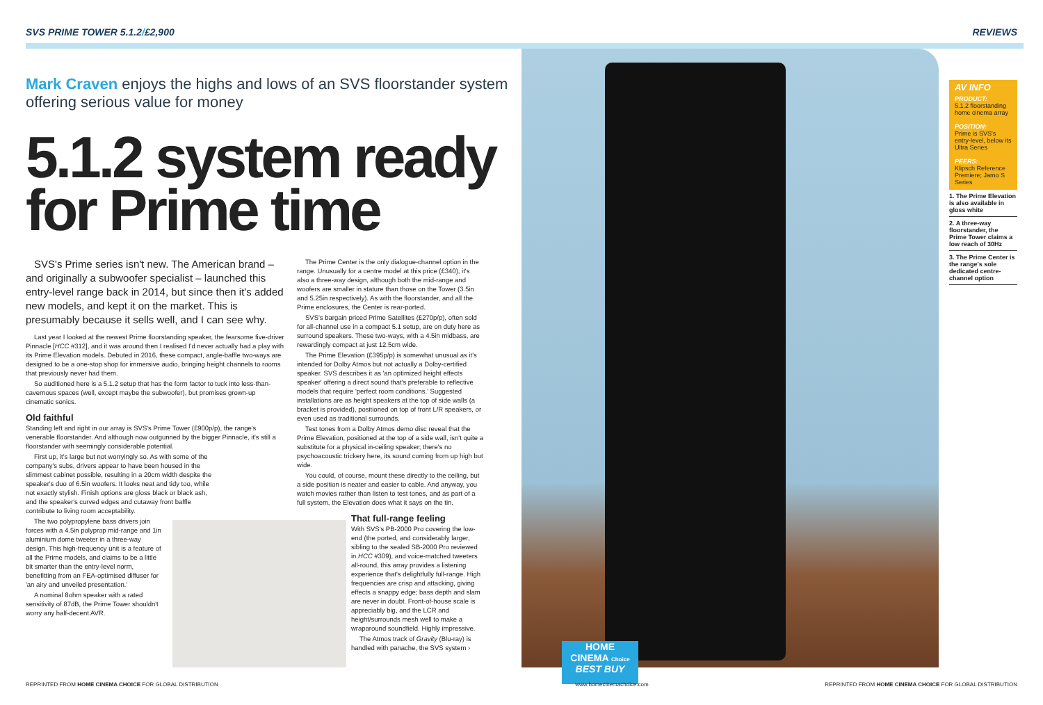SVS PRIME TOWER 5.1.2/£2,900 REVIEWS
Mark Craven enjoys the highs and lows of an SVS floorstander system offering serious value for money
5.1.2 system ready for Prime time
SVS's Prime series isn't new. The American brand – and originally a subwoofer specialist – launched this entry-level range back in 2014, but since then it's added new models, and kept it on the market. This is presumably because it sells well, and I can see why.
Last year I looked at the newest Prime floorstanding speaker, the fearsome five-driver Pinnacle [HCC #312], and it was around then I realised I'd never actually had a play with its Prime Elevation models. Debuted in 2016, these compact, angle-baffle two-ways are designed to be a one-stop shop for immersive audio, bringing height channels to rooms that previously never had them.
So auditioned here is a 5.1.2 setup that has the form factor to tuck into less-than-cavernous spaces (well, except maybe the subwoofer), but promises grown-up cinematic sonics.
Old faithful
Standing left and right in our array is SVS's Prime Tower (£900p/p), the range's venerable floorstander. And although now outgunned by the bigger Pinnacle, it's still a floorstander with seemingly considerable potential.
First up, it's large but not worryingly so. As with some of the company's subs, drivers appear to have been housed in the slimmest cabinet possible, resulting in a 20cm width despite the speaker's duo of 6.5in woofers. It looks neat and tidy too, while not exactly stylish. Finish options are gloss black or black ash, and the speaker's curved edges and cutaway front baffle contribute to living room acceptability.
The two polypropylene bass drivers join forces with a 4.5in polyprop mid-range and 1in aluminium dome tweeter in a three-way design. This high-frequency unit is a feature of all the Prime models, and claims to be a little bit smarter than the entry-level norm, benefitting from an FEA-optimised diffuser for 'an airy and unveiled presentation.'
A nominal 8ohm speaker with a rated sensitivity of 87dB, the Prime Tower shouldn't worry any half-decent AVR.
The Prime Center is the only dialogue-channel option in the range. Unusually for a centre model at this price (£340), it's also a three-way design, although both the mid-range and woofers are smaller in stature than those on the Tower (3.5in and 5.25in respectively). As with the floorstander, and all the Prime enclosures, the Center is rear-ported.
SVS's bargain priced Prime Satellites (£270p/p), often sold for all-channel use in a compact 5.1 setup, are on duty here as surround speakers. These two-ways, with a 4.5in midbass, are rewardingly compact at just 12.5cm wide.
The Prime Elevation (£395p/p) is somewhat unusual as it's intended for Dolby Atmos but not actually a Dolby-certified speaker. SVS describes it as 'an optimized height effects speaker' offering a direct sound that's preferable to reflective models that require 'perfect room conditions.' Suggested installations are as height speakers at the top of side walls (a bracket is provided), positioned on top of front L/R speakers, or even used as traditional surrounds.
Test tones from a Dolby Atmos demo disc reveal that the Prime Elevation, positioned at the top of a side wall, isn't quite a substitute for a physical in-ceiling speaker; there's no psychoacoustic trickery here, its sound coming from up high but wide.
You could, of course, mount these directly to the ceiling, but a side position is neater and easier to cable. And anyway, you watch movies rather than listen to test tones, and as part of a full system, the Elevation does what it says on the tin.
That full-range feeling
With SVS's PB-2000 Pro covering the low-end (the ported, and considerably larger, sibling to the sealed SB-2000 Pro reviewed in HCC #309), and voice-matched tweeters all-round, this array provides a listening experience that's delightfully full-range. High frequencies are crisp and attacking, giving effects a snappy edge; bass depth and slam are never in doubt. Front-of-house scale is appreciably big, and the LCR and height/surrounds mesh well to make a wraparound soundfield. Highly impressive.
The Atmos track of Gravity (Blu-ray) is handled with panache, the SVS system ›
AV INFO
PRODUCT:
5.1.2 floorstanding home cinema array
POSITION:
Prime is SVS's entry-level, below its Ultra Series
PEERS:
Klipsch Reference Premiere; Jamo S Series
1. The Prime Elevation is also available in gloss white
2. A three-way floorstander, the Prime Tower claims a low reach of 30Hz
3. The Prime Center is the range's sole dedicated centre-channel option
HOME
CINEMA Choice
BEST BUY
REPRINTED FROM HOME CINEMA CHOICE FOR GLOBAL DISTRIBUTION www.homecinemachoice.com REPRINTED FROM HOME CINEMA CHOICE FOR GLOBAL DISTRIBUTION